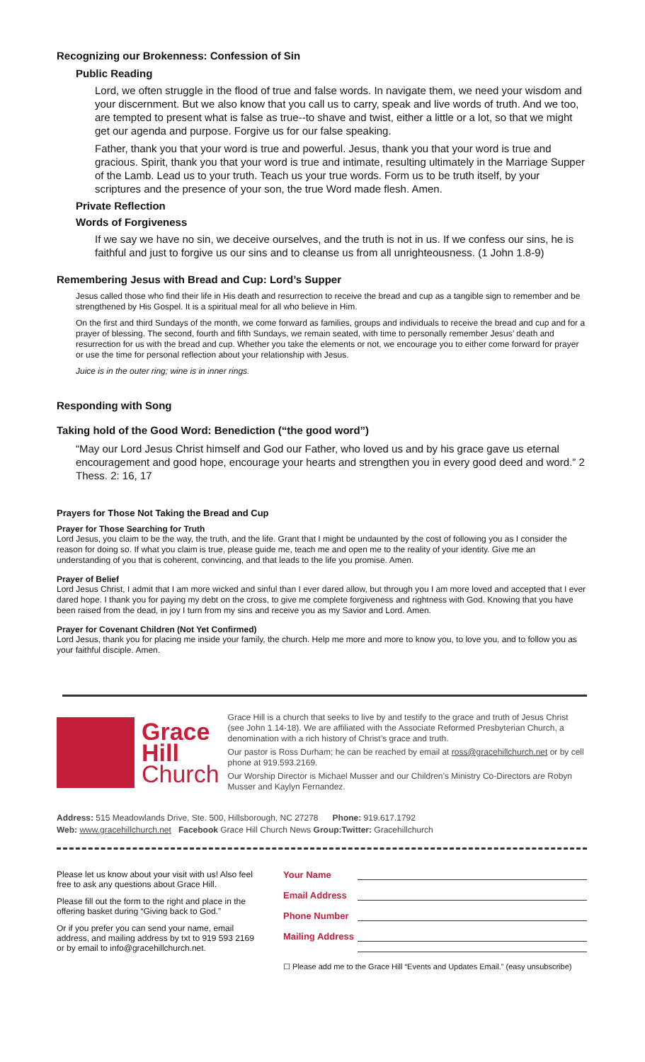Recognizing our Brokenness: Confession of Sin
Public Reading
Lord, we often struggle in the flood of true and false words. In navigate them, we need your wisdom and your discernment. But we also know that you call us to carry, speak and live words of truth. And we too, are tempted to present what is false as true--to shave and twist, either a little or a lot, so that we might get our agenda and purpose. Forgive us for our false speaking.
Father, thank you that your word is true and powerful. Jesus, thank you that your word is true and gracious. Spirit, thank you that your word is true and intimate, resulting ultimately in the Marriage Supper of the Lamb. Lead us to your truth. Teach us your true words. Form us to be truth itself, by your scriptures and the presence of your son, the true Word made flesh. Amen.
Private Reflection
Words of Forgiveness
If we say we have no sin, we deceive ourselves, and the truth is not in us. If we confess our sins, he is faithful and just to forgive us our sins and to cleanse us from all unrighteousness. (1 John 1.8-9)
Remembering Jesus with Bread and Cup: Lord’s Supper
Jesus called those who find their life in His death and resurrection to receive the bread and cup as a tangible sign to remember and be strengthened by His Gospel. It is a spiritual meal for all who believe in Him.
On the first and third Sundays of the month, we come forward as families, groups and individuals to receive the bread and cup and for a prayer of blessing. The second, fourth and fifth Sundays, we remain seated, with time to personally remember Jesus’ death and resurrection for us with the bread and cup. Whether you take the elements or not, we encourage you to either come forward for prayer or use the time for personal reflection about your relationship with Jesus.
Juice is in the outer ring; wine is in inner rings.
Responding with Song
Taking hold of the Good Word: Benediction (“the good word”)
“May our Lord Jesus Christ himself and God our Father, who loved us and by his grace gave us eternal encouragement and good hope, encourage your hearts and strengthen you in every good deed and word.” 2 Thess. 2: 16, 17
Prayers for Those Not Taking the Bread and Cup
Prayer for Those Searching for Truth
Lord Jesus, you claim to be the way, the truth, and the life. Grant that I might be undaunted by the cost of following you as I consider the reason for doing so. If what you claim is true, please guide me, teach me and open me to the reality of your identity. Give me an understanding of you that is coherent, convincing, and that leads to the life you promise. Amen.
Prayer of Belief
Lord Jesus Christ, I admit that I am more wicked and sinful than I ever dared allow, but through you I am more loved and accepted that I ever dared hope. I thank you for paying my debt on the cross, to give me complete forgiveness and rightness with God. Knowing that you have been raised from the dead, in joy I turn from my sins and receive you as my Savior and Lord. Amen.
Prayer for Covenant Children (Not Yet Confirmed)
Lord Jesus, thank you for placing me inside your family, the church. Help me more and more to know you, to love you, and to follow you as your faithful disciple. Amen.
Grace
Hill
Church
Grace Hill is a church that seeks to live by and testify to the grace and truth of Jesus Christ (see John 1.14-18). We are affiliated with the Associate Reformed Presbyterian Church, a denomination with a rich history of Christ’s grace and truth.
Our pastor is Ross Durham; he can be reached by email at ross@gracehillchurch.net or by cell phone at 919.593.2169.
Our Worship Director is Michael Musser and our Children’s Ministry Co-Directors are Robyn Musser and Kaylyn Fernandez.
Address: 515 Meadowlands Drive, Ste. 500, Hillsborough, NC 27278 Phone: 919.617.1792
Web: www.gracehillchurch.net Facebook Grace Hill Church News Group:Twitter: Gracehillchurch
Please let us know about your visit with us! Also feel free to ask any questions about Grace Hill.
Please fill out the form to the right and place in the offering basket during “Giving back to God.”
Or if you prefer you can send your name, email address, and mailing address by txt to 919 593 2169 or by email to info@gracehillchurch.net.
Your Name
Email Address
Phone Number
Mailing Address
☐ Please add me to the Grace Hill “Events and Updates Email.” (easy unsubscribe)